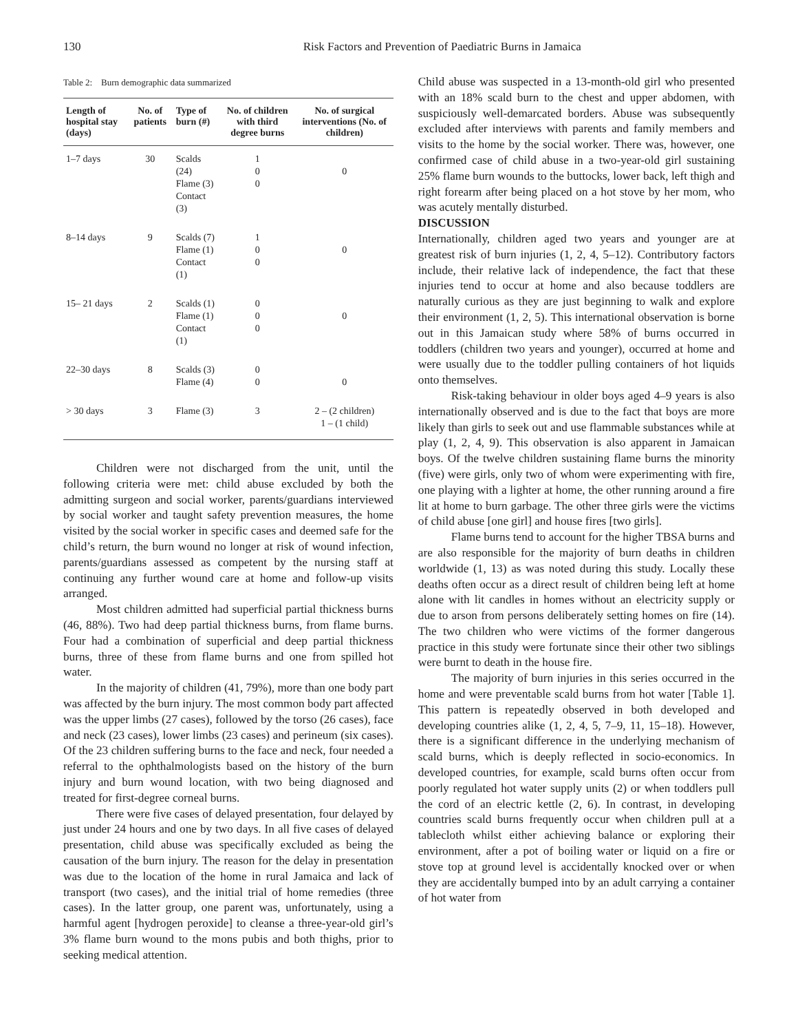130 Risk Factors and Prevention of Paediatric Burns in Jamaica
Table 2: Burn demographic data summarized
| Length of hospital stay (days) | No. of patients | Type of burn (#) | No. of children with third degree burns | No. of surgical interventions (No. of children) |
| --- | --- | --- | --- | --- |
| 1–7 days | 30 | Scalds (24) Flame (3) Contact (3) | 1 0 0 | 0 |
| 8–14 days | 9 | Scalds (7) Flame (1) Contact (1) | 1 0 0 | 0 |
| 15– 21 days | 2 | Scalds (1) Flame (1) Contact (1) | 0 0 0 | 0 |
| 22–30 days | 8 | Scalds (3) Flame (4) | 0 0 | 0 |
| > 30 days | 3 | Flame (3) | 3 | 2 – (2 children) 1 – (1 child) |
Children were not discharged from the unit, until the following criteria were met: child abuse excluded by both the admitting surgeon and social worker, parents/guardians interviewed by social worker and taught safety prevention measures, the home visited by the social worker in specific cases and deemed safe for the child’s return, the burn wound no longer at risk of wound infection, parents/guardians assessed as competent by the nursing staff at continuing any further wound care at home and follow-up visits arranged.
Most children admitted had superficial partial thickness burns (46, 88%). Two had deep partial thickness burns, from flame burns. Four had a combination of superficial and deep partial thickness burns, three of these from flame burns and one from spilled hot water.
In the majority of children (41, 79%), more than one body part was affected by the burn injury. The most common body part affected was the upper limbs (27 cases), followed by the torso (26 cases), face and neck (23 cases), lower limbs (23 cases) and perineum (six cases). Of the 23 children suffering burns to the face and neck, four needed a referral to the ophthalmologists based on the history of the burn injury and burn wound location, with two being diagnosed and treated for first-degree corneal burns.
There were five cases of delayed presentation, four delayed by just under 24 hours and one by two days. In all five cases of delayed presentation, child abuse was specifically excluded as being the causation of the burn injury. The reason for the delay in presentation was due to the location of the home in rural Jamaica and lack of transport (two cases), and the initial trial of home remedies (three cases). In the latter group, one parent was, unfortunately, using a harmful agent [hydrogen peroxide] to cleanse a three-year-old girl’s 3% flame burn wound to the mons pubis and both thighs, prior to seeking medical attention.
Child abuse was suspected in a 13-month-old girl who presented with an 18% scald burn to the chest and upper abdomen, with suspiciously well-demarcated borders. Abuse was subsequently excluded after interviews with parents and family members and visits to the home by the social worker. There was, however, one confirmed case of child abuse in a two-year-old girl sustaining 25% flame burn wounds to the buttocks, lower back, left thigh and right forearm after being placed on a hot stove by her mom, who was acutely mentally disturbed.
DISCUSSION
Internationally, children aged two years and younger are at greatest risk of burn injuries (1, 2, 4, 5–12). Contributory factors include, their relative lack of independence, the fact that these injuries tend to occur at home and also because toddlers are naturally curious as they are just beginning to walk and explore their environment (1, 2, 5). This international observation is borne out in this Jamaican study where 58% of burns occurred in toddlers (children two years and younger), occurred at home and were usually due to the toddler pulling containers of hot liquids onto themselves.
Risk-taking behaviour in older boys aged 4–9 years is also internationally observed and is due to the fact that boys are more likely than girls to seek out and use flammable substances while at play (1, 2, 4, 9). This observation is also apparent in Jamaican boys. Of the twelve children sustaining flame burns the minority (five) were girls, only two of whom were experimenting with fire, one playing with a lighter at home, the other running around a fire lit at home to burn garbage. The other three girls were the victims of child abuse [one girl] and house fires [two girls].
Flame burns tend to account for the higher TBSA burns and are also responsible for the majority of burn deaths in children worldwide (1, 13) as was noted during this study. Locally these deaths often occur as a direct result of children being left at home alone with lit candles in homes without an electricity supply or due to arson from persons deliberately setting homes on fire (14). The two children who were victims of the former dangerous practice in this study were fortunate since their other two siblings were burnt to death in the house fire.
The majority of burn injuries in this series occurred in the home and were preventable scald burns from hot water [Table 1]. This pattern is repeatedly observed in both developed and developing countries alike (1, 2, 4, 5, 7–9, 11, 15–18). However, there is a significant difference in the underlying mechanism of scald burns, which is deeply reflected in socio-economics. In developed countries, for example, scald burns often occur from poorly regulated hot water supply units (2) or when toddlers pull the cord of an electric kettle (2, 6). In contrast, in developing countries scald burns frequently occur when children pull at a tablecloth whilst either achieving balance or exploring their environment, after a pot of boiling water or liquid on a fire or stove top at ground level is accidentally knocked over or when they are accidentally bumped into by an adult carrying a container of hot water from